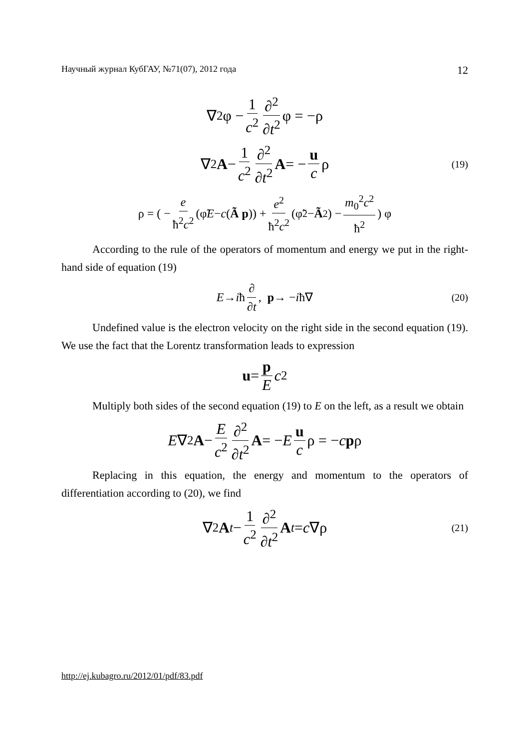Научный журнал КубГАУ, №71(07), 2012 года 12
∇<sup>2</sup>φ − 1 c<sup>2</sup> ∂<sup>2</sup> ∂t<sup>2</sup> φ = −ρ
(19) ∇<sup>2</sup> A − 1 c<sup>2</sup> ∂<sup>2</sup> ∂t<sup>2</sup> A = − u c ρ
ρ = ( − e ħ<sup>2</sup>c<sup>2</sup> (φ̃ E − c (Ã p)) + e<sup>2</sup> ħ<sup>2</sup>c<sup>2</sup> (φ̃<sup>2</sup> − Ã<sup>2</sup>) − m<sub>0</sub><sup>2</sup>c<sup>2</sup> ħ<sup>2</sup>) φ
According to the rule of the operators of momentum and energy we put in the right-hand side of equation (19)
(20) E → i ħ ∂ ∂t, p → − i ħ∇
Undefined value is the electron velocity on the right side in the second equation (19). We use the fact that the Lorentz transformation leads to expression
u = p E c<sup>2</sup>
Multiply both sides of the second equation (19) to E on the left, as a result we obtain
E ∇<sup>2</sup> A − E c<sup>2</sup> ∂<sup>2</sup> ∂t<sup>2</sup> A = − E u c ρ = − c p ρ
Replacing in this equation, the energy and momentum to the operators of differentiation according to (20), we find
(21) ∇<sup>2</sup> A<sub>t</sub> − 1 c<sup>2</sup> ∂<sup>2</sup> ∂t<sup>2</sup> A<sub>t</sub> = c ∇ρ
http://ej.kubagro.ru/2012/01/pdf/83.pdf